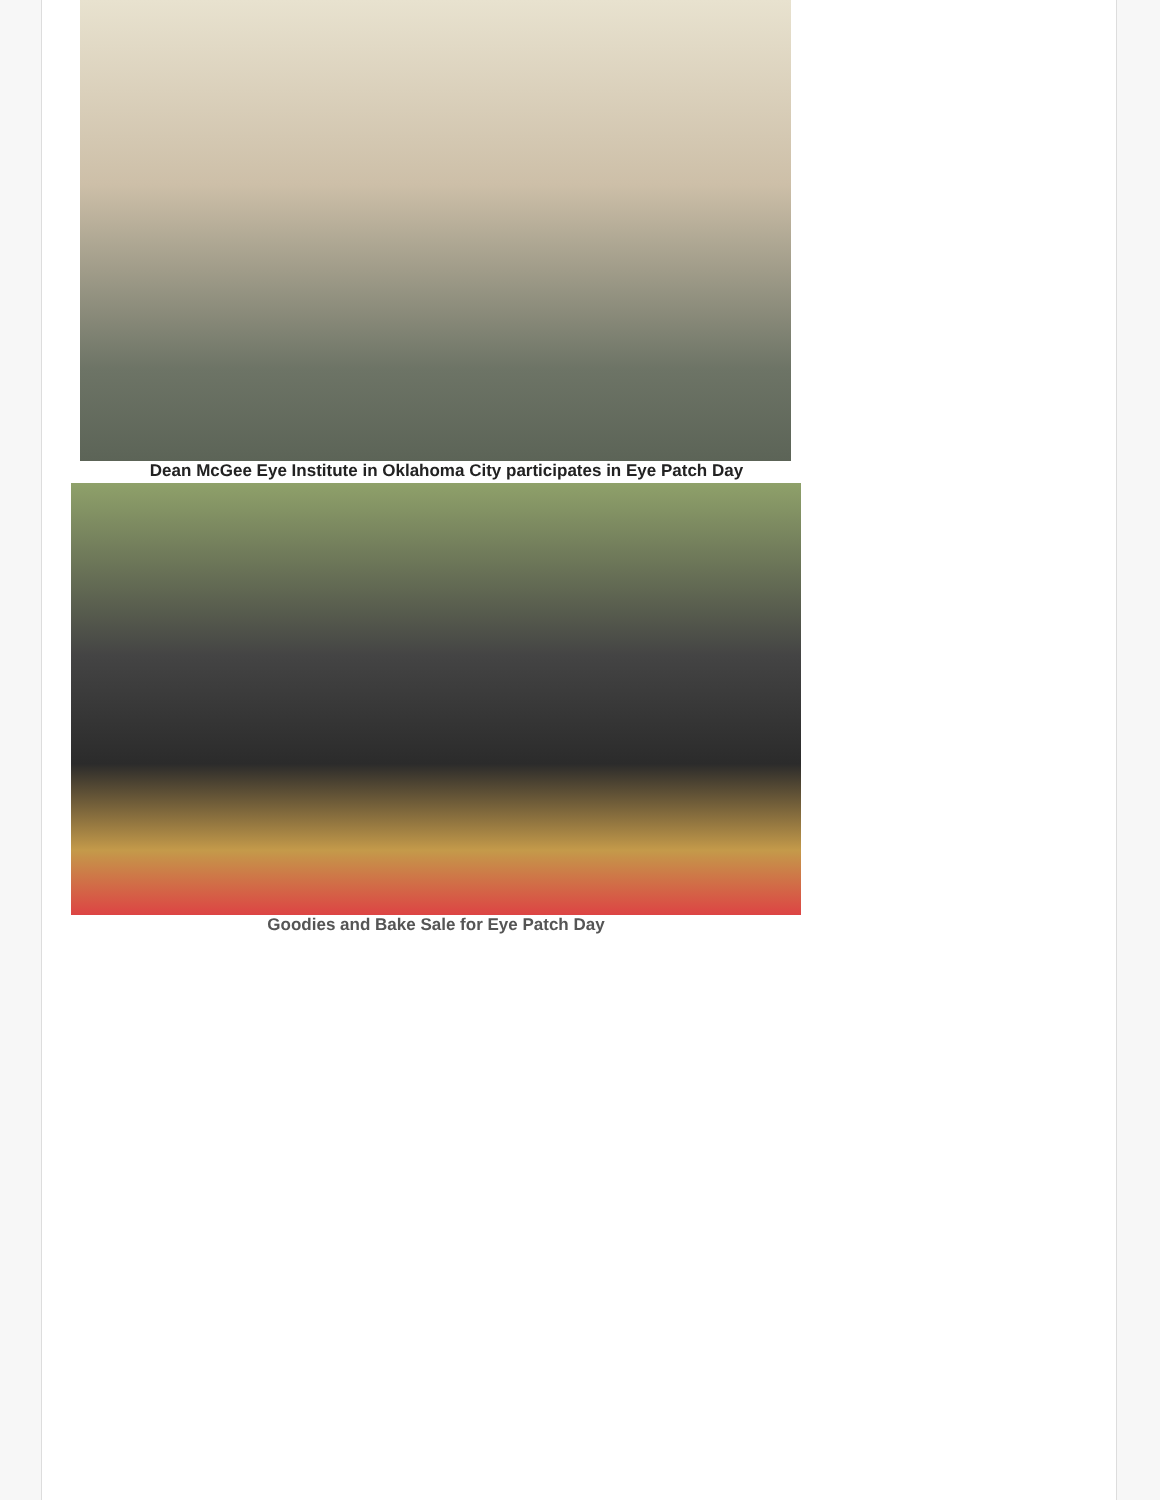Dean McGee Eye Institute in Oklahoma City participates in Eye Patch Day
Goodies and Bake Sale for Eye Patch Day